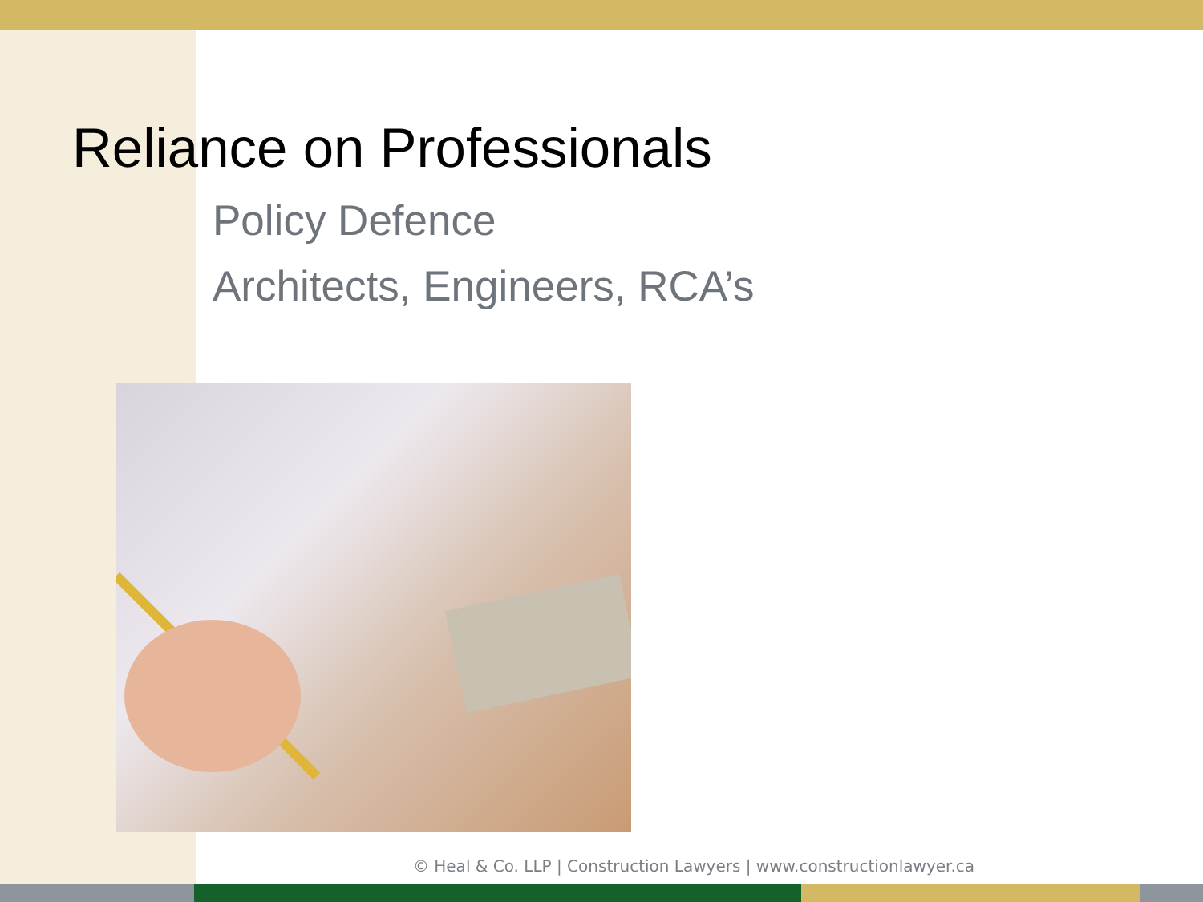Reliance on Professionals
Policy Defence
Architects, Engineers, RCA’s
© Heal & Co. LLP | Construction Lawyers | www.constructionlawyer.ca